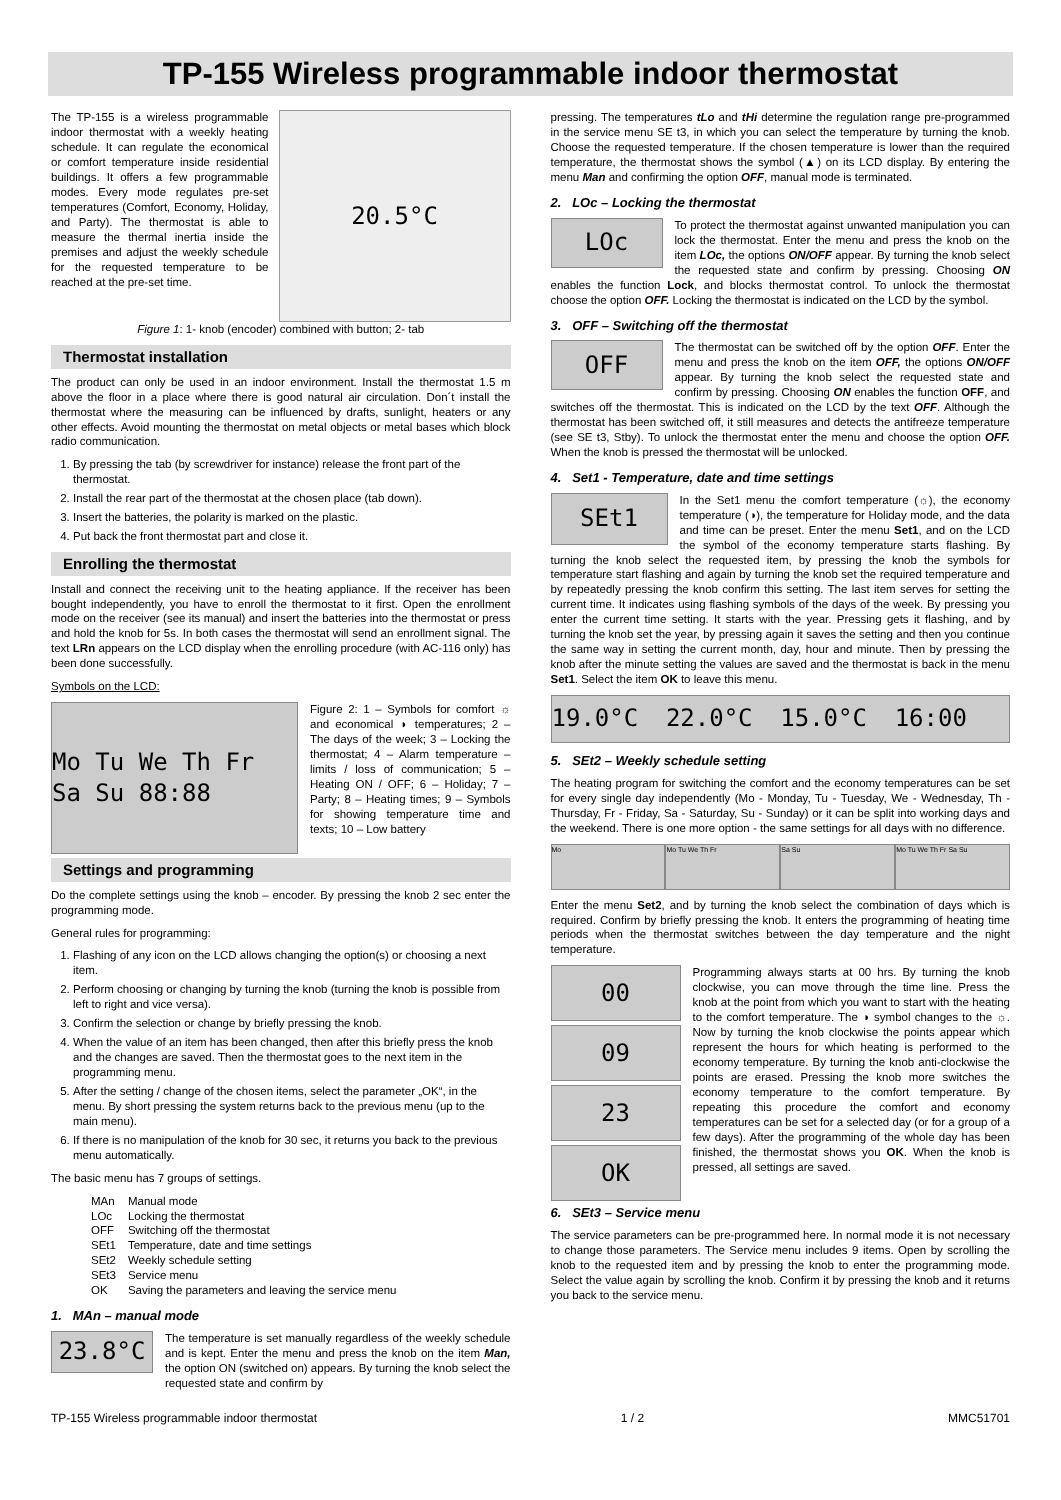TP-155 Wireless programmable indoor thermostat
20.5°C
The TP-155 is a wireless programmable indoor thermostat with a weekly heating schedule. It can regulate the economical or comfort temperature inside residential buildings. It offers a few programmable modes. Every mode regulates pre-set temperatures (Comfort, Economy, Holiday, and Party). The thermostat is able to measure the thermal inertia inside the premises and adjust the weekly schedule for the requested temperature to be reached at the pre-set time.
Figure 1: 1- knob (encoder) combined with button; 2- tab
Thermostat installation
The product can only be used in an indoor environment. Install the thermostat 1.5 m above the floor in a place where there is good natural air circulation. Don´t install the thermostat where the measuring can be influenced by drafts, sunlight, heaters or any other effects. Avoid mounting the thermostat on metal objects or metal bases which block radio communication.
1. By pressing the tab (by screwdriver for instance) release the front part of the thermostat.
2. Install the rear part of the thermostat at the chosen place (tab down).
3. Insert the batteries, the polarity is marked on the plastic.
4. Put back the front thermostat part and close it.
Enrolling the thermostat
Install and connect the receiving unit to the heating appliance. If the receiver has been bought independently, you have to enroll the thermostat to it first. Open the enrollment mode on the receiver (see its manual) and insert the batteries into the thermostat or press and hold the knob for 5s. In both cases the thermostat will send an enrollment signal. The text LRn appears on the LCD display when the enrolling procedure (with AC-116 only) has been done successfully.
Symbols on the LCD:
Mo Tu We Th Fr Sa Su 88:88
Figure 2: 1 – Symbols for comfort ☼ and economical ◑ temperatures; 2 – The days of the week; 3 – Locking the thermostat; 4 – Alarm temperature – limits / loss of communication; 5 – Heating ON / OFF; 6 – Holiday; 7 – Party; 8 – Heating times; 9 – Symbols for showing temperature time and texts; 10 – Low battery
Settings and programming
Do the complete settings using the knob – encoder. By pressing the knob 2 sec enter the programming mode.
General rules for programming:
1. Flashing of any icon on the LCD allows changing the option(s) or choosing a next item.
2. Perform choosing or changing by turning the knob (turning the knob is possible from left to right and vice versa).
3. Confirm the selection or change by briefly pressing the knob.
4. When the value of an item has been changed, then after this briefly press the knob and the changes are saved. Then the thermostat goes to the next item in the programming menu.
5. After the setting / change of the chosen items, select the parameter „OK“, in the menu. By short pressing the system returns back to the previous menu (up to the main menu).
6. If there is no manipulation of the knob for 30 sec, it returns you back to the previous menu automatically.
The basic menu has 7 groups of settings.
| MAn | Manual mode |
| LOc | Locking the thermostat |
| OFF | Switching off the thermostat |
| SEt1 | Temperature, date and time settings |
| SEt2 | Weekly schedule setting |
| SEt3 | Service menu |
| OK | Saving the parameters and leaving the service menu |
1. MAn – manual mode
23.8°C
The temperature is set manually regardless of the weekly schedule and is kept. Enter the menu and press the knob on the item Man, the option ON (switched on) appears. By turning the knob select the requested state and confirm by
pressing. The temperatures tLo and tHi determine the regulation range pre-programmed in the service menu SE t3, in which you can select the temperature by turning the knob. Choose the requested temperature. If the chosen temperature is lower than the required temperature, the thermostat shows the symbol (▲) on its LCD display. By entering the menu Man and confirming the option OFF, manual mode is terminated.
2. LOc – Locking the thermostat
LOc
To protect the thermostat against unwanted manipulation you can lock the thermostat. Enter the menu and press the knob on the item LOc, the options ON/OFF appear. By turning the knob select the requested state and confirm by pressing. Choosing ON enables the function Lock, and blocks thermostat control. To unlock the thermostat choose the option OFF. Locking the thermostat is indicated on the LCD by the symbol.
3. OFF – Switching off the thermostat
OFF
The thermostat can be switched off by the option OFF. Enter the menu and press the knob on the item OFF, the options ON/OFF appear. By turning the knob select the requested state and confirm by pressing. Choosing ON enables the function OFF, and switches off the thermostat. This is indicated on the LCD by the text OFF. Although the thermostat has been switched off, it still measures and detects the antifreeze temperature (see SE t3, Stby). To unlock the thermostat enter the menu and choose the option OFF. When the knob is pressed the thermostat will be unlocked.
4. Set1 - Temperature, date and time settings
SEt1
In the Set1 menu the comfort temperature (☼), the economy temperature (◑), the temperature for Holiday mode, and the data and time can be preset. Enter the menu Set1, and on the LCD the symbol of the economy temperature starts flashing. By turning the knob select the requested item, by pressing the knob the symbols for temperature start flashing and again by turning the knob set the required temperature and by repeatedly pressing the knob confirm this setting. The last item serves for setting the current time. It indicates using flashing symbols of the days of the week. By pressing you enter the current time setting. It starts with the year. Pressing gets it flashing, and by turning the knob set the year, by pressing again it saves the setting and then you continue the same way in setting the current month, day, hour and minute. Then by pressing the knob after the minute setting the values are saved and the thermostat is back in the menu Set1. Select the item OK to leave this menu.
19.0°C 22.0°C 15.0°C 16:00
5. SEt2 – Weekly schedule setting
The heating program for switching the comfort and the economy temperatures can be set for every single day independently (Mo - Monday, Tu - Tuesday, We - Wednesday, Th - Thursday, Fr - Friday, Sa - Saturday, Su - Sunday) or it can be split into working days and the weekend. There is one more option - the same settings for all days with no difference.
Mo Mo Tu We Th Fr Sa Su Mo Tu We Th Fr Sa Su
Enter the menu Set2, and by turning the knob select the combination of days which is required. Confirm by briefly pressing the knob. It enters the programming of heating time periods when the thermostat switches between the day temperature and the night temperature.
00 09 23 OK
Programming always starts at 00 hrs. By turning the knob clockwise, you can move through the time line. Press the knob at the point from which you want to start with the heating to the comfort temperature. The ◑ symbol changes to the ☼. Now by turning the knob clockwise the points appear which represent the hours for which heating is performed to the economy temperature. By turning the knob anti-clockwise the points are erased. Pressing the knob more switches the economy temperature to the comfort temperature. By repeating this procedure the comfort and economy temperatures can be set for a selected day (or for a group of a few days). After the programming of the whole day has been finished, the thermostat shows you OK. When the knob is pressed, all settings are saved.
6. SEt3 – Service menu
The service parameters can be pre-programmed here. In normal mode it is not necessary to change those parameters. The Service menu includes 9 items. Open by scrolling the knob to the requested item and by pressing the knob to enter the programming mode. Select the value again by scrolling the knob. Confirm it by pressing the knob and it returns you back to the service menu.
TP-155 Wireless programmable indoor thermostat 1 / 2 MMC51701